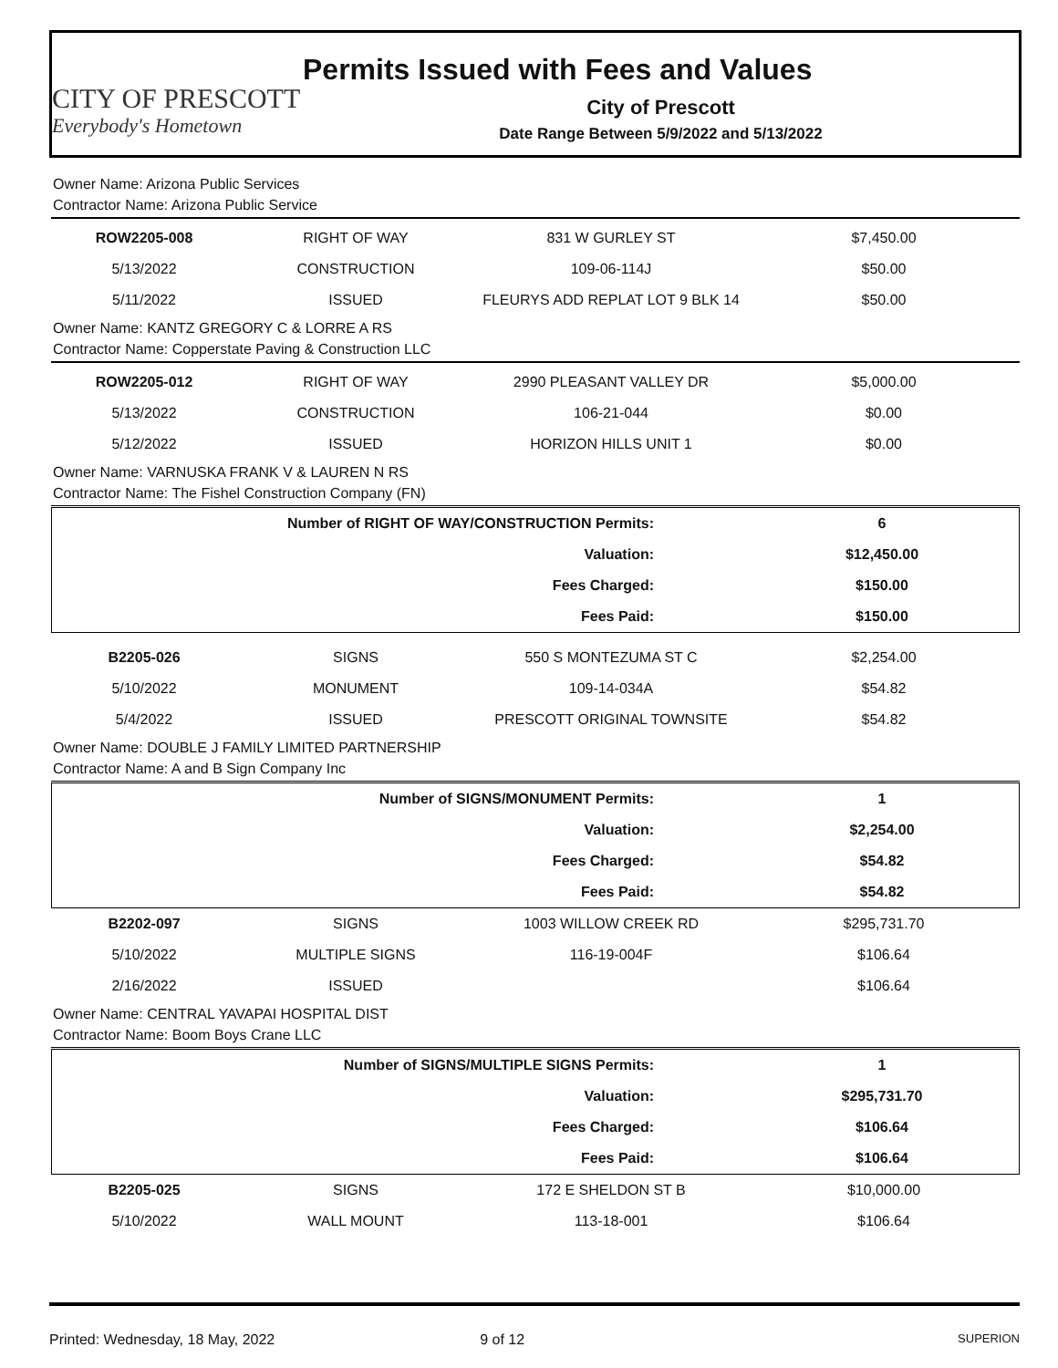CITY OF PRESCOTT
Everybody's Hometown
Permits Issued with Fees and Values
City of Prescott
Date Range Between 5/9/2022 and 5/13/2022
Owner Name: Arizona Public Services
Contractor Name: Arizona Public Service
| ROW2205-008 | RIGHT OF WAY | 831 W GURLEY ST | $7,450.00 |
| 5/13/2022 | CONSTRUCTION | 109-06-114J | $50.00 |
| 5/11/2022 | ISSUED | FLEURYS ADD REPLAT LOT 9 BLK 14 | $50.00 |
Owner Name: KANTZ GREGORY C & LORRE A RS
Contractor Name: Copperstate Paving & Construction LLC
| ROW2205-012 | RIGHT OF WAY | 2990 PLEASANT VALLEY DR | $5,000.00 |
| 5/13/2022 | CONSTRUCTION | 106-21-044 | $0.00 |
| 5/12/2022 | ISSUED | HORIZON HILLS UNIT 1 | $0.00 |
Owner Name: VARNUSKA FRANK V & LAUREN N RS
Contractor Name: The Fishel Construction Company (FN)
| Number of RIGHT OF WAY/CONSTRUCTION Permits: | 6 |
| Valuation: | $12,450.00 |
| Fees Charged: | $150.00 |
| Fees Paid: | $150.00 |
| B2205-026 | SIGNS | 550 S MONTEZUMA ST C | $2,254.00 |
| 5/10/2022 | MONUMENT | 109-14-034A | $54.82 |
| 5/4/2022 | ISSUED | PRESCOTT ORIGINAL TOWNSITE | $54.82 |
Owner Name: DOUBLE J FAMILY LIMITED PARTNERSHIP
Contractor Name: A and B Sign Company Inc
| Number of SIGNS/MONUMENT Permits: | 1 |
| Valuation: | $2,254.00 |
| Fees Charged: | $54.82 |
| Fees Paid: | $54.82 |
| B2202-097 | SIGNS | 1003 WILLOW CREEK RD | $295,731.70 |
| 5/10/2022 | MULTIPLE SIGNS | 116-19-004F | $106.64 |
| 2/16/2022 | ISSUED | | $106.64 |
Owner Name: CENTRAL YAVAPAI HOSPITAL DIST
Contractor Name: Boom Boys Crane LLC
| Number of SIGNS/MULTIPLE SIGNS Permits: | 1 |
| Valuation: | $295,731.70 |
| Fees Charged: | $106.64 |
| Fees Paid: | $106.64 |
| B2205-025 | SIGNS | 172 E SHELDON ST B | $10,000.00 |
| 5/10/2022 | WALL MOUNT | 113-18-001 | $106.64 |
Printed: Wednesday, 18 May, 2022 9 of 12 SUPERION